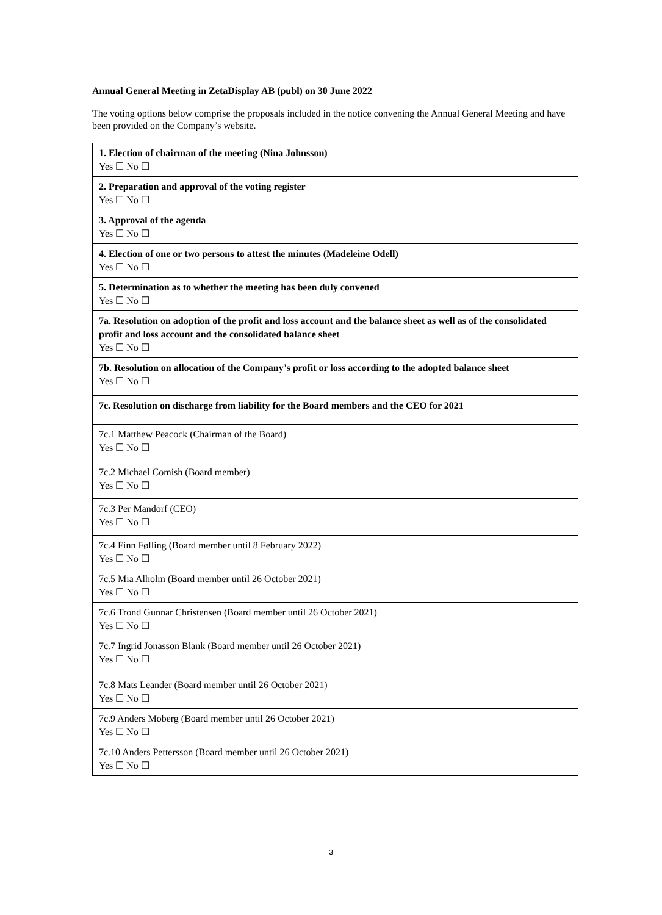Annual General Meeting in ZetaDisplay AB (publ) on 30 June 2022
The voting options below comprise the proposals included in the notice convening the Annual General Meeting and have been provided on the Company’s website.
| 1. Election of chairman of the meeting (Nina Johnsson) Yes ☐ No ☐ |
| 2. Preparation and approval of the voting register Yes ☐ No ☐ |
| 3. Approval of the agenda Yes ☐ No ☐ |
| 4. Election of one or two persons to attest the minutes (Madeleine Odell) Yes ☐ No ☐ |
| 5. Determination as to whether the meeting has been duly convened Yes ☐ No ☐ |
| 7a. Resolution on adoption of the profit and loss account and the balance sheet as well as of the consolidated profit and loss account and the consolidated balance sheet Yes ☐ No ☐ |
| 7b. Resolution on allocation of the Company’s profit or loss according to the adopted balance sheet Yes ☐ No ☐ |
| 7c. Resolution on discharge from liability for the Board members and the CEO for 2021 |
| 7c.1 Matthew Peacock (Chairman of the Board) Yes ☐ No ☐ |
| 7c.2 Michael Comish (Board member) Yes ☐ No ☐ |
| 7c.3 Per Mandorf (CEO) Yes ☐ No ☐ |
| 7c.4 Finn Følling (Board member until 8 February 2022) Yes ☐ No ☐ |
| 7c.5 Mia Alholm (Board member until 26 October 2021) Yes ☐ No ☐ |
| 7c.6 Trond Gunnar Christensen (Board member until 26 October 2021) Yes ☐ No ☐ |
| 7c.7 Ingrid Jonasson Blank (Board member until 26 October 2021) Yes ☐ No ☐ |
| 7c.8 Mats Leander (Board member until 26 October 2021) Yes ☐ No ☐ |
| 7c.9 Anders Moberg (Board member until 26 October 2021) Yes ☐ No ☐ |
| 7c.10 Anders Pettersson (Board member until 26 October 2021) Yes ☐ No ☐ |
3